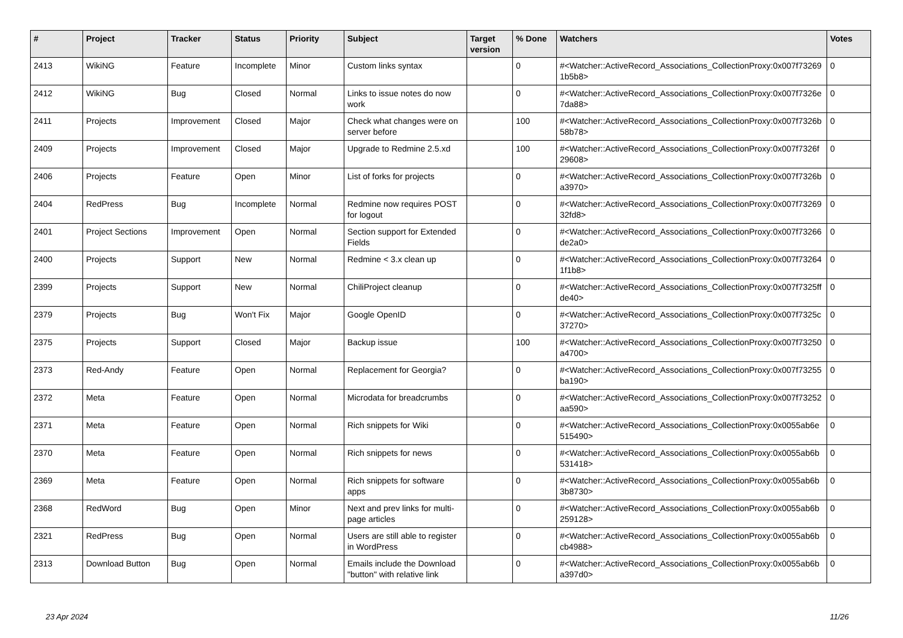| # | Project | Tracker | Status | Priority | Subject | Target version | % Done | Watchers | Votes |
| --- | --- | --- | --- | --- | --- | --- | --- | --- | --- |
| 2413 | WikiNG | Feature | Incomplete | Minor | Custom links syntax | | 0 | #<Watcher::ActiveRecord_Associations_CollectionProxy:0x007f73269 1b5b8> | 0 |
| 2412 | WikiNG | Bug | Closed | Normal | Links to issue notes do now work | | 0 | #<Watcher::ActiveRecord_Associations_CollectionProxy:0x007f7326e 7da88> | 0 |
| 2411 | Projects | Improvement | Closed | Major | Check what changes were on server before | | 100 | #<Watcher::ActiveRecord_Associations_CollectionProxy:0x007f7326b 58b78> | 0 |
| 2409 | Projects | Improvement | Closed | Major | Upgrade to Redmine 2.5.xd | | 100 | #<Watcher::ActiveRecord_Associations_CollectionProxy:0x007f7326f 29608> | 0 |
| 2406 | Projects | Feature | Open | Minor | List of forks for projects | | 0 | #<Watcher::ActiveRecord_Associations_CollectionProxy:0x007f7326b a3970> | 0 |
| 2404 | RedPress | Bug | Incomplete | Normal | Redmine now requires POST for logout | | 0 | #<Watcher::ActiveRecord_Associations_CollectionProxy:0x007f73269 32fd8> | 0 |
| 2401 | Project Sections | Improvement | Open | Normal | Section support for Extended Fields | | 0 | #<Watcher::ActiveRecord_Associations_CollectionProxy:0x007f73266 de2a0> | 0 |
| 2400 | Projects | Support | New | Normal | Redmine < 3.x clean up | | 0 | #<Watcher::ActiveRecord_Associations_CollectionProxy:0x007f73264 1f1b8> | 0 |
| 2399 | Projects | Support | New | Normal | ChiliProject cleanup | | 0 | #<Watcher::ActiveRecord_Associations_CollectionProxy:0x007f7325ff de40> | 0 |
| 2379 | Projects | Bug | Won't Fix | Major | Google OpenID | | 0 | #<Watcher::ActiveRecord_Associations_CollectionProxy:0x007f7325c 37270> | 0 |
| 2375 | Projects | Support | Closed | Major | Backup issue | | 100 | #<Watcher::ActiveRecord_Associations_CollectionProxy:0x007f73250 a4700> | 0 |
| 2373 | Red-Andy | Feature | Open | Normal | Replacement for Georgia? | | 0 | #<Watcher::ActiveRecord_Associations_CollectionProxy:0x007f73255 ba190> | 0 |
| 2372 | Meta | Feature | Open | Normal | Microdata for breadcrumbs | | 0 | #<Watcher::ActiveRecord_Associations_CollectionProxy:0x007f73252 aa590> | 0 |
| 2371 | Meta | Feature | Open | Normal | Rich snippets for Wiki | | 0 | #<Watcher::ActiveRecord_Associations_CollectionProxy:0x0055ab6e 515490> | 0 |
| 2370 | Meta | Feature | Open | Normal | Rich snippets for news | | 0 | #<Watcher::ActiveRecord_Associations_CollectionProxy:0x0055ab6b 531418> | 0 |
| 2369 | Meta | Feature | Open | Normal | Rich snippets for software apps | | 0 | #<Watcher::ActiveRecord_Associations_CollectionProxy:0x0055ab6b 3b8730> | 0 |
| 2368 | RedWord | Bug | Open | Minor | Next and prev links for multi-page articles | | 0 | #<Watcher::ActiveRecord_Associations_CollectionProxy:0x0055ab6b 259128> | 0 |
| 2321 | RedPress | Bug | Open | Normal | Users are still able to register in WordPress | | 0 | #<Watcher::ActiveRecord_Associations_CollectionProxy:0x0055ab6b cb4988> | 0 |
| 2313 | Download Button | Bug | Open | Normal | Emails include the Download "button" with relative link | | 0 | #<Watcher::ActiveRecord_Associations_CollectionProxy:0x0055ab6b a397d0> | 0 |
23 Apr 2024 11/26